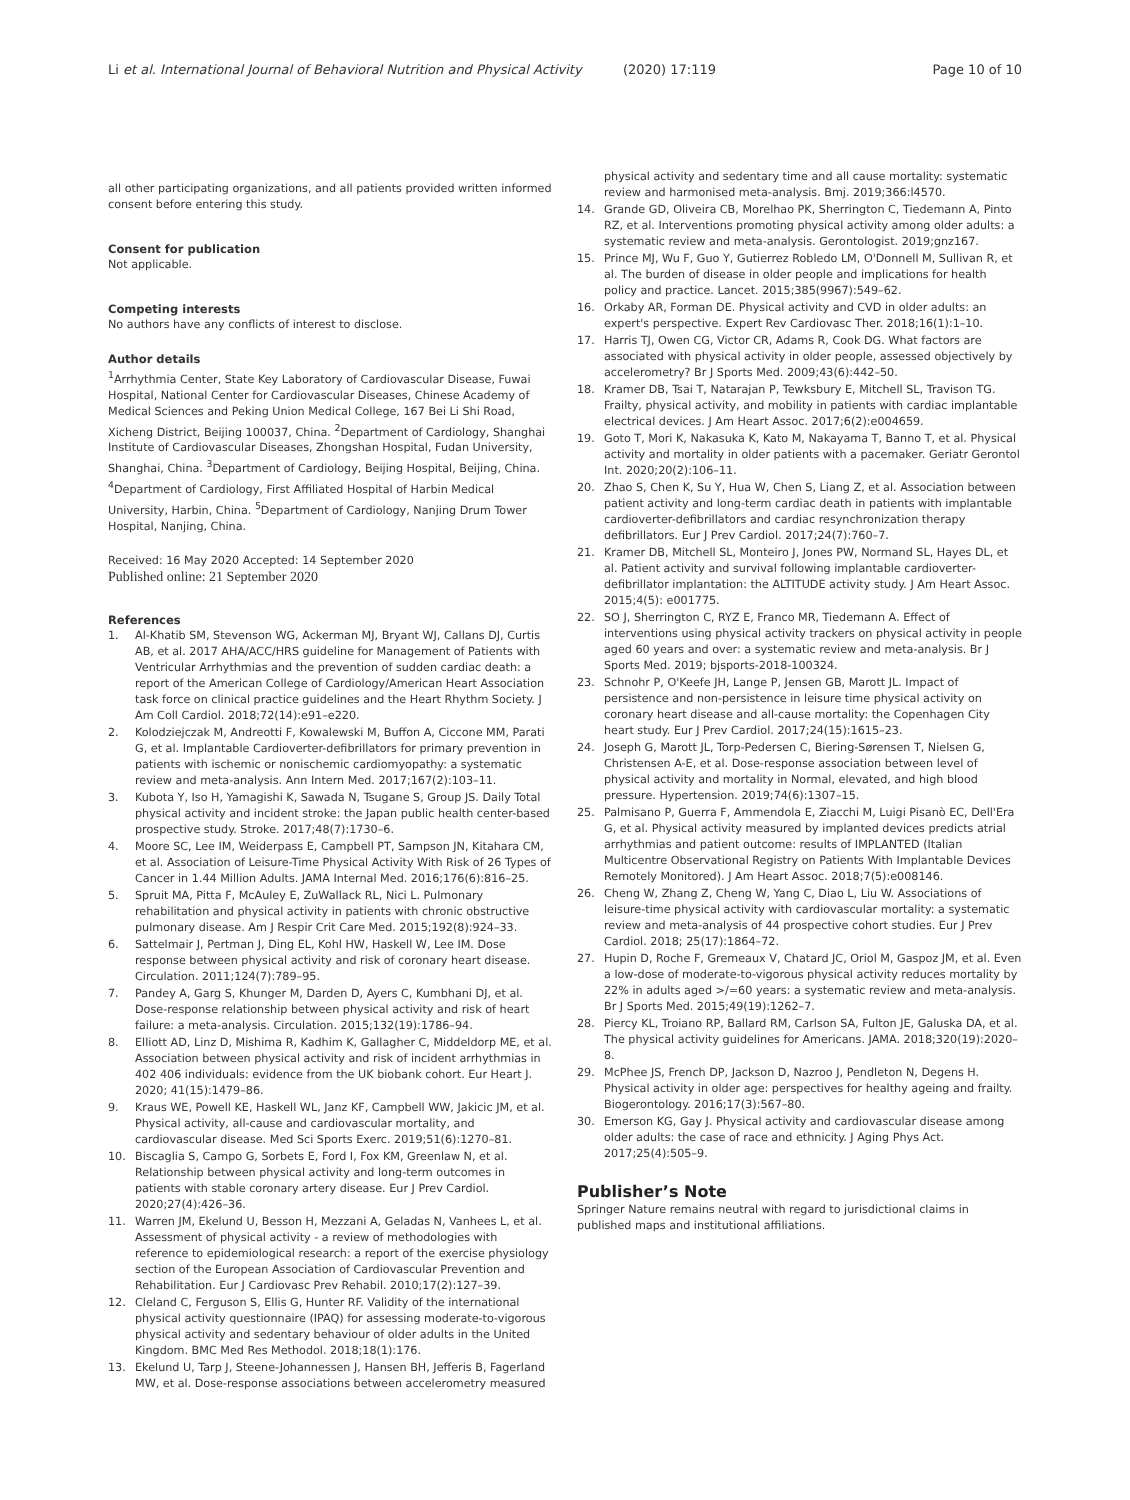Li et al. International Journal of Behavioral Nutrition and Physical Activity (2020) 17:119 Page 10 of 10
all other participating organizations, and all patients provided written informed consent before entering this study.
Consent for publication
Not applicable.
Competing interests
No authors have any conflicts of interest to disclose.
Author details
<sup>1</sup> Arrhythmia Center, State Key Laboratory of Cardiovascular Disease, Fuwai Hospital, National Center for Cardiovascular Diseases, Chinese Academy of Medical Sciences and Peking Union Medical College, 167 Bei Li Shi Road, Xicheng District, Beijing 100037, China. <sup>2</sup>Department of Cardiology, Shanghai Institute of Cardiovascular Diseases, Zhongshan Hospital, Fudan University, Shanghai, China. <sup>3</sup>Department of Cardiology, Beijing Hospital, Beijing, China. <sup>4</sup>Department of Cardiology, First Affiliated Hospital of Harbin Medical University, Harbin, China. <sup>5</sup>Department of Cardiology, Nanjing Drum Tower Hospital, Nanjing, China.
Received: 16 May 2020 Accepted: 14 September 2020
Published online: 21 September 2020
References
1. Al-Khatib SM, Stevenson WG, Ackerman MJ, Bryant WJ, Callans DJ, Curtis AB, et al. 2017 AHA/ACC/HRS guideline for Management of Patients with Ventricular Arrhythmias and the prevention of sudden cardiac death: a report of the American College of Cardiology/American Heart Association task force on clinical practice guidelines and the Heart Rhythm Society. J Am Coll Cardiol. 2018;72(14):e91–e220.
2. Kolodziejczak M, Andreotti F, Kowalewski M, Buffon A, Ciccone MM, Parati G, et al. Implantable Cardioverter-defibrillators for primary prevention in patients with ischemic or nonischemic cardiomyopathy: a systematic review and meta-analysis. Ann Intern Med. 2017;167(2):103–11.
3. Kubota Y, Iso H, Yamagishi K, Sawada N, Tsugane S, Group JS. Daily Total physical activity and incident stroke: the Japan public health center-based prospective study. Stroke. 2017;48(7):1730–6.
4. Moore SC, Lee IM, Weiderpass E, Campbell PT, Sampson JN, Kitahara CM, et al. Association of Leisure-Time Physical Activity With Risk of 26 Types of Cancer in 1.44 Million Adults. JAMA Internal Med. 2016;176(6):816–25.
5. Spruit MA, Pitta F, McAuley E, ZuWallack RL, Nici L. Pulmonary rehabilitation and physical activity in patients with chronic obstructive pulmonary disease. Am J Respir Crit Care Med. 2015;192(8):924–33.
6. Sattelmair J, Pertman J, Ding EL, Kohl HW, Haskell W, Lee IM. Dose response between physical activity and risk of coronary heart disease. Circulation. 2011;124(7):789–95.
7. Pandey A, Garg S, Khunger M, Darden D, Ayers C, Kumbhani DJ, et al. Dose-response relationship between physical activity and risk of heart failure: a meta-analysis. Circulation. 2015;132(19):1786–94.
8. Elliott AD, Linz D, Mishima R, Kadhim K, Gallagher C, Middeldorp ME, et al. Association between physical activity and risk of incident arrhythmias in 402 406 individuals: evidence from the UK biobank cohort. Eur Heart J. 2020; 41(15):1479–86.
9. Kraus WE, Powell KE, Haskell WL, Janz KF, Campbell WW, Jakicic JM, et al. Physical activity, all-cause and cardiovascular mortality, and cardiovascular disease. Med Sci Sports Exerc. 2019;51(6):1270–81.
10. Biscaglia S, Campo G, Sorbets E, Ford I, Fox KM, Greenlaw N, et al. Relationship between physical activity and long-term outcomes in patients with stable coronary artery disease. Eur J Prev Cardiol. 2020;27(4):426–36.
11. Warren JM, Ekelund U, Besson H, Mezzani A, Geladas N, Vanhees L, et al. Assessment of physical activity - a review of methodologies with reference to epidemiological research: a report of the exercise physiology section of the European Association of Cardiovascular Prevention and Rehabilitation. Eur J Cardiovasc Prev Rehabil. 2010;17(2):127–39.
12. Cleland C, Ferguson S, Ellis G, Hunter RF. Validity of the international physical activity questionnaire (IPAQ) for assessing moderate-to-vigorous physical activity and sedentary behaviour of older adults in the United Kingdom. BMC Med Res Methodol. 2018;18(1):176.
13. Ekelund U, Tarp J, Steene-Johannessen J, Hansen BH, Jefferis B, Fagerland MW, et al. Dose-response associations between accelerometry measured
physical activity and sedentary time and all cause mortality: systematic review and harmonised meta-analysis. Bmj. 2019;366:l4570.
14. Grande GD, Oliveira CB, Morelhao PK, Sherrington C, Tiedemann A, Pinto RZ, et al. Interventions promoting physical activity among older adults: a systematic review and meta-analysis. Gerontologist. 2019;gnz167.
15. Prince MJ, Wu F, Guo Y, Gutierrez Robledo LM, O'Donnell M, Sullivan R, et al. The burden of disease in older people and implications for health policy and practice. Lancet. 2015;385(9967):549–62.
16. Orkaby AR, Forman DE. Physical activity and CVD in older adults: an expert's perspective. Expert Rev Cardiovasc Ther. 2018;16(1):1–10.
17. Harris TJ, Owen CG, Victor CR, Adams R, Cook DG. What factors are associated with physical activity in older people, assessed objectively by accelerometry? Br J Sports Med. 2009;43(6):442–50.
18. Kramer DB, Tsai T, Natarajan P, Tewksbury E, Mitchell SL, Travison TG. Frailty, physical activity, and mobility in patients with cardiac implantable electrical devices. J Am Heart Assoc. 2017;6(2):e004659.
19. Goto T, Mori K, Nakasuka K, Kato M, Nakayama T, Banno T, et al. Physical activity and mortality in older patients with a pacemaker. Geriatr Gerontol Int. 2020;20(2):106–11.
20. Zhao S, Chen K, Su Y, Hua W, Chen S, Liang Z, et al. Association between patient activity and long-term cardiac death in patients with implantable cardioverter-defibrillators and cardiac resynchronization therapy defibrillators. Eur J Prev Cardiol. 2017;24(7):760–7.
21. Kramer DB, Mitchell SL, Monteiro J, Jones PW, Normand SL, Hayes DL, et al. Patient activity and survival following implantable cardioverter-defibrillator implantation: the ALTITUDE activity study. J Am Heart Assoc. 2015;4(5): e001775.
22. SO J, Sherrington C, RYZ E, Franco MR, Tiedemann A. Effect of interventions using physical activity trackers on physical activity in people aged 60 years and over: a systematic review and meta-analysis. Br J Sports Med. 2019; bjsports-2018-100324.
23. Schnohr P, O'Keefe JH, Lange P, Jensen GB, Marott JL. Impact of persistence and non-persistence in leisure time physical activity on coronary heart disease and all-cause mortality: the Copenhagen City heart study. Eur J Prev Cardiol. 2017;24(15):1615–23.
24. Joseph G, Marott JL, Torp-Pedersen C, Biering-Sørensen T, Nielsen G, Christensen A-E, et al. Dose-response association between level of physical activity and mortality in Normal, elevated, and high blood pressure. Hypertension. 2019;74(6):1307–15.
25. Palmisano P, Guerra F, Ammendola E, Ziacchi M, Luigi Pisanò EC, Dell'Era G, et al. Physical activity measured by implanted devices predicts atrial arrhythmias and patient outcome: results of IMPLANTED (Italian Multicentre Observational Registry on Patients With Implantable Devices Remotely Monitored). J Am Heart Assoc. 2018;7(5):e008146.
26. Cheng W, Zhang Z, Cheng W, Yang C, Diao L, Liu W. Associations of leisure-time physical activity with cardiovascular mortality: a systematic review and meta-analysis of 44 prospective cohort studies. Eur J Prev Cardiol. 2018; 25(17):1864–72.
27. Hupin D, Roche F, Gremeaux V, Chatard JC, Oriol M, Gaspoz JM, et al. Even a low-dose of moderate-to-vigorous physical activity reduces mortality by 22% in adults aged >/=60 years: a systematic review and meta-analysis. Br J Sports Med. 2015;49(19):1262–7.
28. Piercy KL, Troiano RP, Ballard RM, Carlson SA, Fulton JE, Galuska DA, et al. The physical activity guidelines for Americans. JAMA. 2018;320(19):2020–8.
29. McPhee JS, French DP, Jackson D, Nazroo J, Pendleton N, Degens H. Physical activity in older age: perspectives for healthy ageing and frailty. Biogerontology. 2016;17(3):567–80.
30. Emerson KG, Gay J. Physical activity and cardiovascular disease among older adults: the case of race and ethnicity. J Aging Phys Act. 2017;25(4):505–9.
Publisher’s Note
Springer Nature remains neutral with regard to jurisdictional claims in published maps and institutional affiliations.